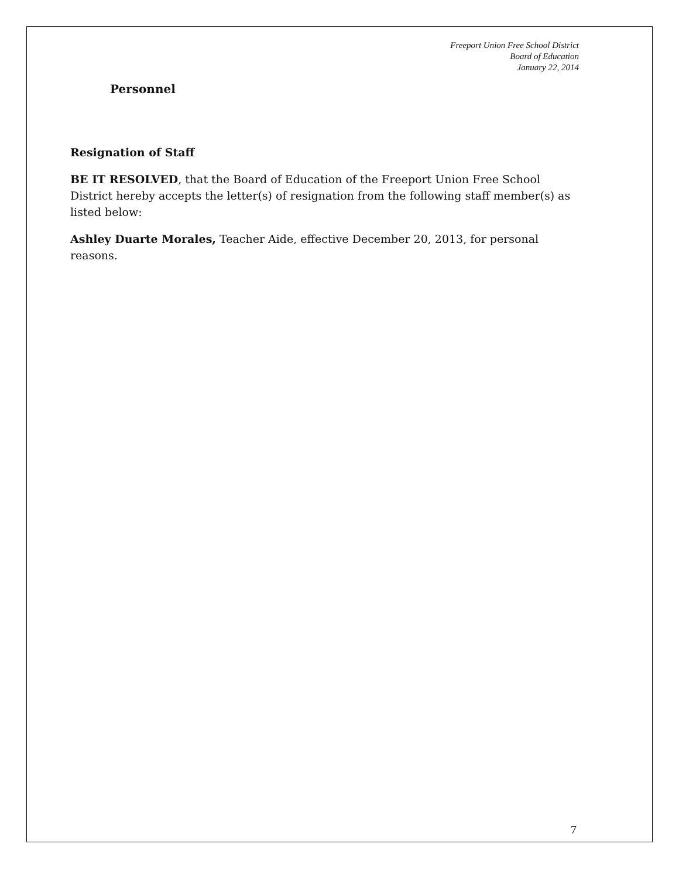Freeport Union Free School District
Board of Education
January 22, 2014
Personnel
Resignation of Staff
BE IT RESOLVED, that the Board of Education of the Freeport Union Free School District hereby accepts the letter(s) of resignation from the following staff member(s) as listed below:
Ashley Duarte Morales, Teacher Aide, effective December 20, 2013, for personal reasons.
7